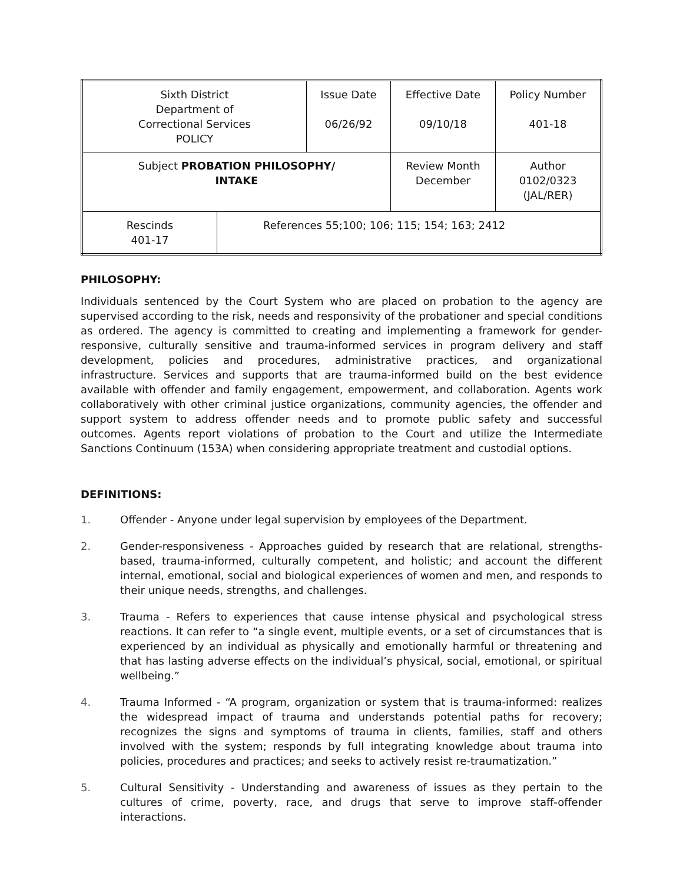| Sixth District Department of Correctional Services POLICY | | Issue Date 06/26/92 | Effective Date 09/10/18 | Policy Number 401-18 |
| Subject PROBATION PHILOSOPHY/ INTAKE | | | Review Month December | Author 0102/0323 (JAL/RER) |
| Rescinds 401-17 | References 55;100; 106; 115; 154; 163; 2412 | | | |
PHILOSOPHY:
Individuals sentenced by the Court System who are placed on probation to the agency are supervised according to the risk, needs and responsivity of the probationer and special conditions as ordered. The agency is committed to creating and implementing a framework for gender-responsive, culturally sensitive and trauma-informed services in program delivery and staff development, policies and procedures, administrative practices, and organizational infrastructure. Services and supports that are trauma-informed build on the best evidence available with offender and family engagement, empowerment, and collaboration. Agents work collaboratively with other criminal justice organizations, community agencies, the offender and support system to address offender needs and to promote public safety and successful outcomes. Agents report violations of probation to the Court and utilize the Intermediate Sanctions Continuum (153A) when considering appropriate treatment and custodial options.
DEFINITIONS:
1. Offender - Anyone under legal supervision by employees of the Department.
2. Gender-responsiveness - Approaches guided by research that are relational, strengths-based, trauma-informed, culturally competent, and holistic; and account the different internal, emotional, social and biological experiences of women and men, and responds to their unique needs, strengths, and challenges.
3. Trauma - Refers to experiences that cause intense physical and psychological stress reactions. It can refer to “a single event, multiple events, or a set of circumstances that is experienced by an individual as physically and emotionally harmful or threatening and that has lasting adverse effects on the individual’s physical, social, emotional, or spiritual wellbeing.”
4. Trauma Informed - “A program, organization or system that is trauma-informed: realizes the widespread impact of trauma and understands potential paths for recovery; recognizes the signs and symptoms of trauma in clients, families, staff and others involved with the system; responds by full integrating knowledge about trauma into policies, procedures and practices; and seeks to actively resist re-traumatization.”
5. Cultural Sensitivity - Understanding and awareness of issues as they pertain to the cultures of crime, poverty, race, and drugs that serve to improve staff-offender interactions.